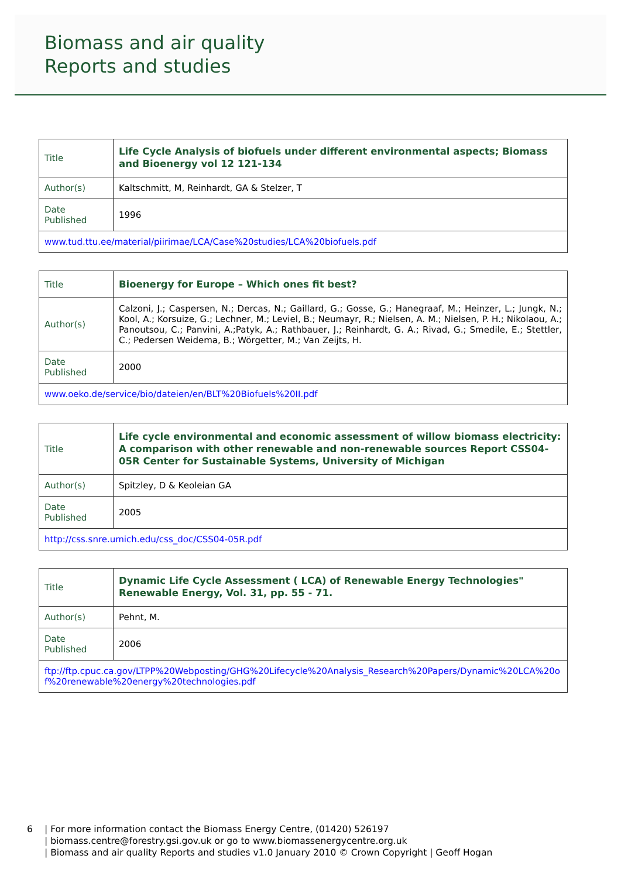Biomass and air quality
Reports and studies
| Title | Life Cycle Analysis of biofuels under different environmental aspects; Biomass and Bioenergy vol 12 121-134 |
| Author(s) | Kaltschmitt, M, Reinhardt, GA & Stelzer, T |
| Date Published | 1996 |
| www.tud.ttu.ee/material/piirimae/LCA/Case%20studies/LCA%20biofuels.pdf | |
| Title | Bioenergy for Europe – Which ones fit best? |
| Author(s) | Calzoni, J.; Caspersen, N.; Dercas, N.; Gaillard, G.; Gosse, G.; Hanegraaf, M.; Heinzer, L.; Jungk, N.; Kool, A.; Korsuize, G.; Lechner, M.; Leviel, B.; Neumayr, R.; Nielsen, A. M.; Nielsen, P. H.; Nikolaou, A.; Panoutsou, C.; Panvini, A.;Patyk, A.; Rathbauer, J.; Reinhardt, G. A.; Rivad, G.; Smedile, E.; Stettler, C.; Pedersen Weidema, B.; Wörgetter, M.; Van Zeijts, H. |
| Date Published | 2000 |
| www.oeko.de/service/bio/dateien/en/BLT%20Biofuels%20II.pdf | |
| Title | Life cycle environmental and economic assessment of willow biomass electricity: A comparison with other renewable and non-renewable sources Report CSS04-05R Center for Sustainable Systems, University of Michigan |
| Author(s) | Spitzley, D & Keoleian GA |
| Date Published | 2005 |
| http://css.snre.umich.edu/css_doc/CSS04-05R.pdf | |
| Title | Dynamic Life Cycle Assessment ( LCA) of Renewable Energy Technologies" Renewable Energy, Vol. 31, pp. 55 - 71. |
| Author(s) | Pehnt, M. |
| Date Published | 2006 |
| ftp://ftp.cpuc.ca.gov/LTPP%20Webposting/GHG%20Lifecycle%20Analysis_Research%20Papers/Dynamic%20LCA%20of%20renewable%20energy%20technologies.pdf | |
6 | For more information contact the Biomass Energy Centre, (01420) 526197
| biomass.centre@forestry.gsi.gov.uk or go to www.biomassenergycentre.org.uk
| Biomass and air quality Reports and studies v1.0 January 2010 © Crown Copyright | Geoff Hogan